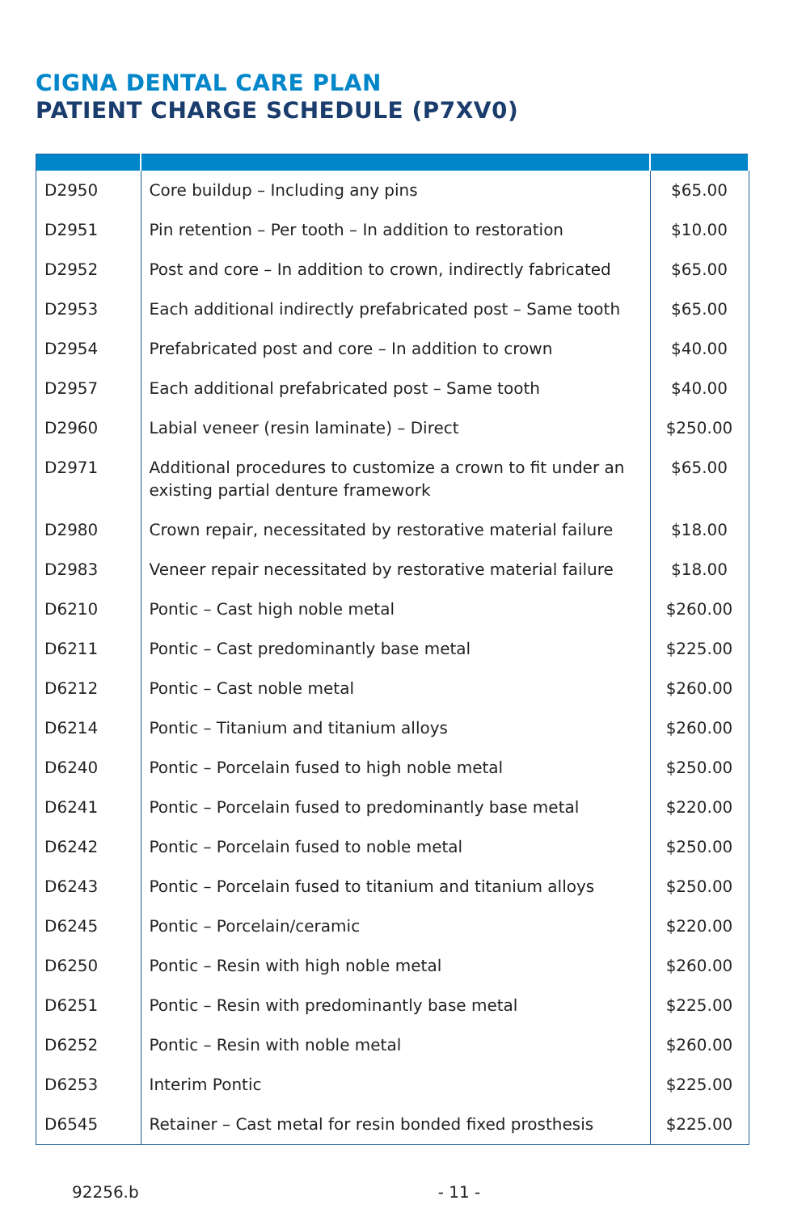CIGNA DENTAL CARE PLAN
PATIENT CHARGE SCHEDULE (P7XV0)
| D2950 | Core buildup – Including any pins | $65.00 |
| D2951 | Pin retention – Per tooth – In addition to restoration | $10.00 |
| D2952 | Post and core – In addition to crown, indirectly fabricated | $65.00 |
| D2953 | Each additional indirectly prefabricated post – Same tooth | $65.00 |
| D2954 | Prefabricated post and core – In addition to crown | $40.00 |
| D2957 | Each additional prefabricated post – Same tooth | $40.00 |
| D2960 | Labial veneer (resin laminate) – Direct | $250.00 |
| D2971 | Additional procedures to customize a crown to fit under an existing partial denture framework | $65.00 |
| D2980 | Crown repair, necessitated by restorative material failure | $18.00 |
| D2983 | Veneer repair necessitated by restorative material failure | $18.00 |
| D6210 | Pontic – Cast high noble metal | $260.00 |
| D6211 | Pontic – Cast predominantly base metal | $225.00 |
| D6212 | Pontic – Cast noble metal | $260.00 |
| D6214 | Pontic – Titanium and titanium alloys | $260.00 |
| D6240 | Pontic – Porcelain fused to high noble metal | $250.00 |
| D6241 | Pontic – Porcelain fused to predominantly base metal | $220.00 |
| D6242 | Pontic – Porcelain fused to noble metal | $250.00 |
| D6243 | Pontic – Porcelain fused to titanium and titanium alloys | $250.00 |
| D6245 | Pontic – Porcelain/ceramic | $220.00 |
| D6250 | Pontic – Resin with high noble metal | $260.00 |
| D6251 | Pontic – Resin with predominantly base metal | $225.00 |
| D6252 | Pontic – Resin with noble metal | $260.00 |
| D6253 | Interim Pontic | $225.00 |
| D6545 | Retainer – Cast metal for resin bonded fixed prosthesis | $225.00 |
92256.b - 11 -